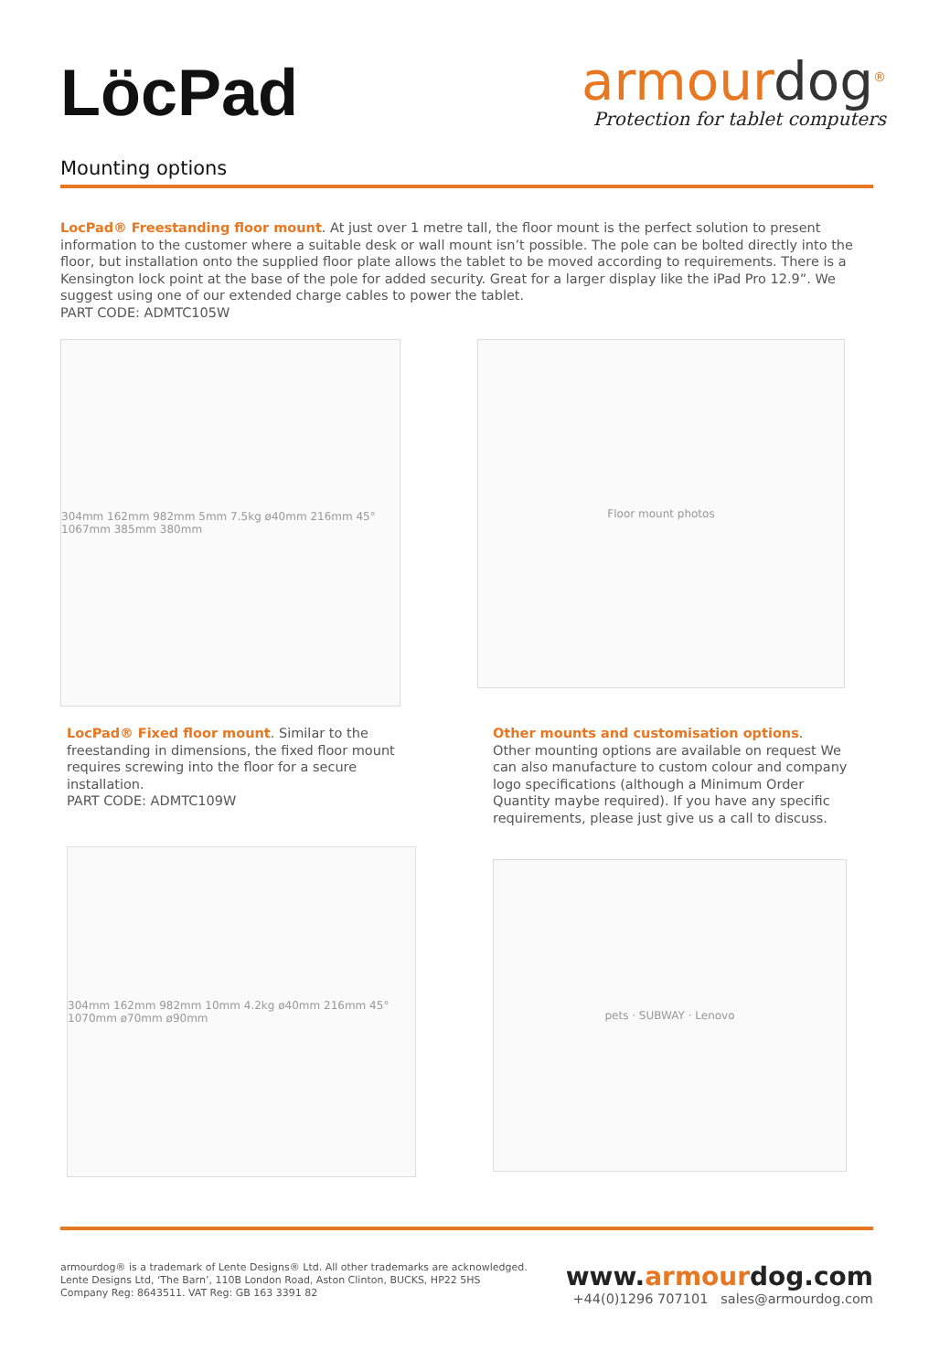LöcPad
armourdog<sup>®</sup>
Protection for tablet computers
Mounting options
LocPad® Freestanding floor mount. At just over 1 metre tall, the floor mount is the perfect solution to present information to the customer where a suitable desk or wall mount isn’t possible. The pole can be bolted directly into the floor, but installation onto the supplied floor plate allows the tablet to be moved according to requirements. There is a Kensington lock point at the base of the pole for added security. Great for a larger display like the iPad Pro 12.9”. We suggest using one of our extended charge cables to power the tablet.
PART CODE: ADMTC105W
304mm 162mm 982mm 5mm 7.5kg ø40mm 216mm 45° 1067mm 385mm 380mm
Floor mount photos
LocPad® Fixed floor mount. Similar to the freestanding in dimensions, the fixed floor mount requires screwing into the floor for a secure installation.
PART CODE: ADMTC109W
304mm 162mm 982mm 10mm 4.2kg ø40mm 216mm 45° 1070mm ø70mm ø90mm
Other mounts and customisation options.
Other mounting options are available on request We can also manufacture to custom colour and company logo specifications (although a Minimum Order Quantity maybe required). If you have any specific requirements, please just give us a call to discuss.
pets · SUBWAY · Lenovo
armourdog® is a trademark of Lente Designs® Ltd. All other trademarks are acknowledged.
Lente Designs Ltd, ‘The Barn’, 110B London Road, Aston Clinton, BUCKS, HP22 5HS
Company Reg: 8643511. VAT Reg: GB 163 3391 82
www.armourdog.com
+44(0)1296 707101 sales@armourdog.com